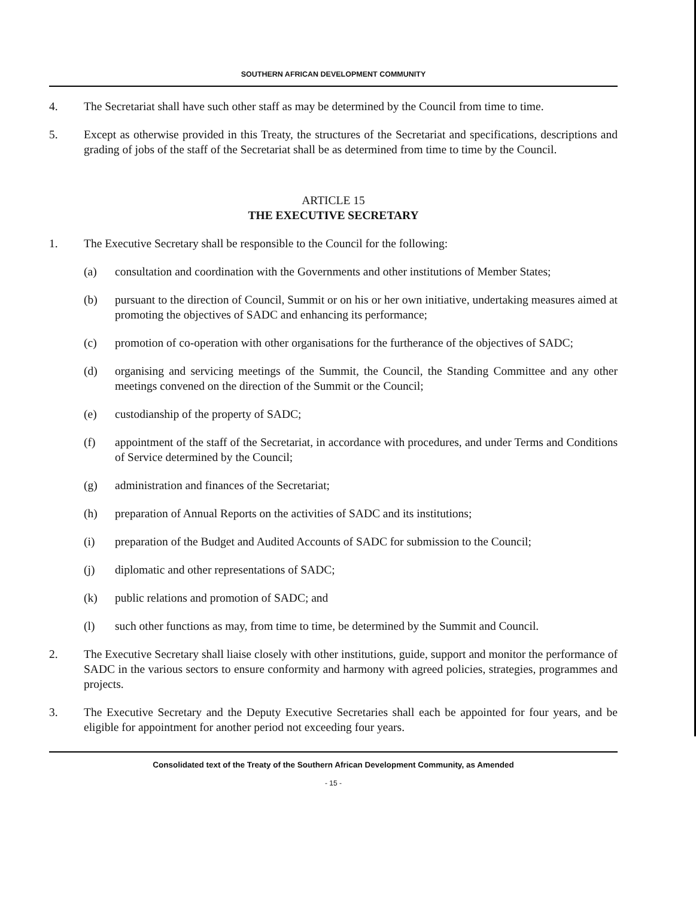SOUTHERN AFRICAN DEVELOPMENT COMMUNITY
4. The Secretariat shall have such other staff as may be determined by the Council from time to time.
5. Except as otherwise provided in this Treaty, the structures of the Secretariat and specifications, descriptions and grading of jobs of the staff of the Secretariat shall be as determined from time to time by the Council.
ARTICLE 15
THE EXECUTIVE SECRETARY
1. The Executive Secretary shall be responsible to the Council for the following:
(a) consultation and coordination with the Governments and other institutions of Member States;
(b) pursuant to the direction of Council, Summit or on his or her own initiative, undertaking measures aimed at promoting the objectives of SADC and enhancing its performance;
(c) promotion of co-operation with other organisations for the furtherance of the objectives of SADC;
(d) organising and servicing meetings of the Summit, the Council, the Standing Committee and any other meetings convened on the direction of the Summit or the Council;
(e) custodianship of the property of SADC;
(f) appointment of the staff of the Secretariat, in accordance with procedures, and under Terms and Conditions of Service determined by the Council;
(g) administration and finances of the Secretariat;
(h) preparation of Annual Reports on the activities of SADC and its institutions;
(i) preparation of the Budget and Audited Accounts of SADC for submission to the Council;
(j) diplomatic and other representations of SADC;
(k) public relations and promotion of SADC; and
(l) such other functions as may, from time to time, be determined by the Summit and Council.
2. The Executive Secretary shall liaise closely with other institutions, guide, support and monitor the performance of SADC in the various sectors to ensure conformity and harmony with agreed policies, strategies, programmes and projects.
3. The Executive Secretary and the Deputy Executive Secretaries shall each be appointed for four years, and be eligible for appointment for another period not exceeding four years.
Consolidated text of the Treaty of the Southern African Development Community, as Amended
- 15 -